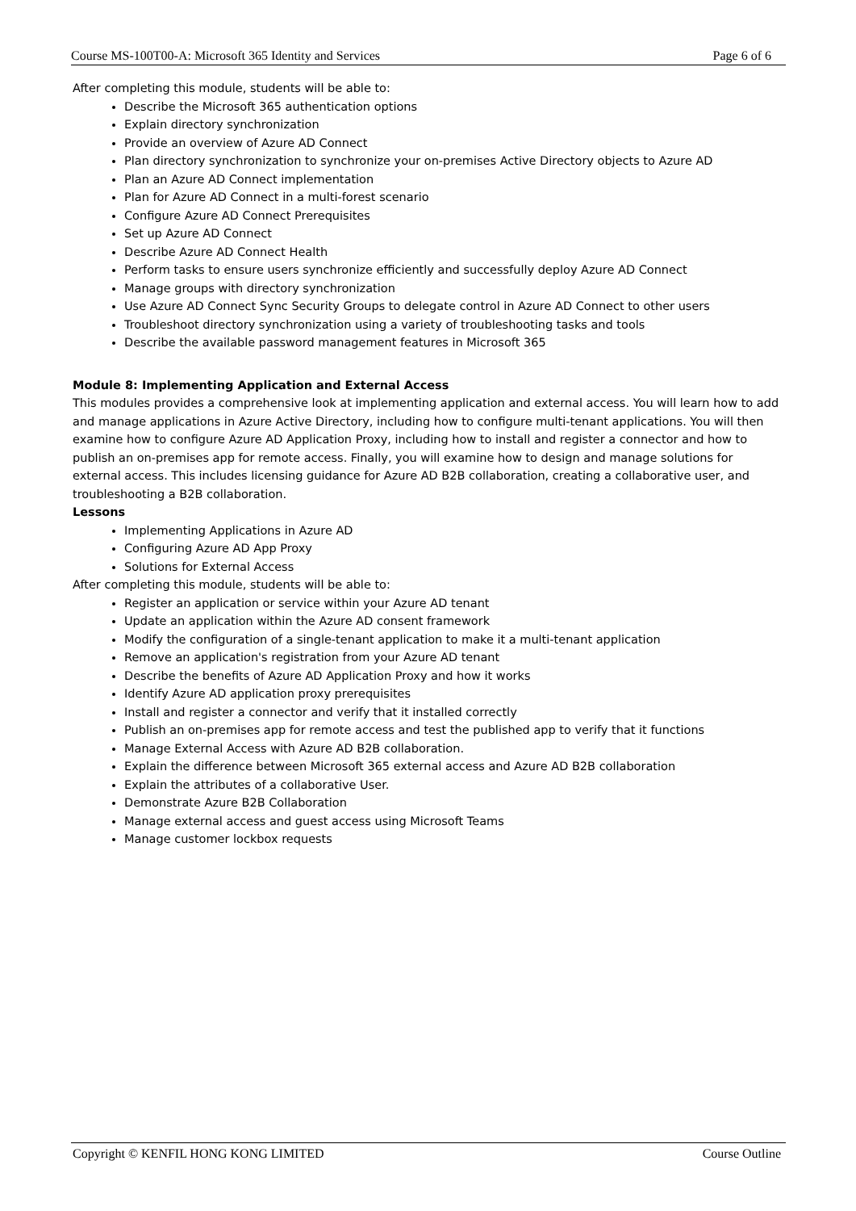Course MS-100T00-A: Microsoft 365 Identity and Services Page 6 of 6
After completing this module, students will be able to:
Describe the Microsoft 365 authentication options
Explain directory synchronization
Provide an overview of Azure AD Connect
Plan directory synchronization to synchronize your on-premises Active Directory objects to Azure AD
Plan an Azure AD Connect implementation
Plan for Azure AD Connect in a multi-forest scenario
Configure Azure AD Connect Prerequisites
Set up Azure AD Connect
Describe Azure AD Connect Health
Perform tasks to ensure users synchronize efficiently and successfully deploy Azure AD Connect
Manage groups with directory synchronization
Use Azure AD Connect Sync Security Groups to delegate control in Azure AD Connect to other users
Troubleshoot directory synchronization using a variety of troubleshooting tasks and tools
Describe the available password management features in Microsoft 365
Module 8: Implementing Application and External Access
This modules provides a comprehensive look at implementing application and external access. You will learn how to add and manage applications in Azure Active Directory, including how to configure multi-tenant applications. You will then examine how to configure Azure AD Application Proxy, including how to install and register a connector and how to publish an on-premises app for remote access. Finally, you will examine how to design and manage solutions for external access. This includes licensing guidance for Azure AD B2B collaboration, creating a collaborative user, and troubleshooting a B2B collaboration.
Lessons
Implementing Applications in Azure AD
Configuring Azure AD App Proxy
Solutions for External Access
After completing this module, students will be able to:
Register an application or service within your Azure AD tenant
Update an application within the Azure AD consent framework
Modify the configuration of a single-tenant application to make it a multi-tenant application
Remove an application's registration from your Azure AD tenant
Describe the benefits of Azure AD Application Proxy and how it works
Identify Azure AD application proxy prerequisites
Install and register a connector and verify that it installed correctly
Publish an on-premises app for remote access and test the published app to verify that it functions
Manage External Access with Azure AD B2B collaboration.
Explain the difference between Microsoft 365 external access and Azure AD B2B collaboration
Explain the attributes of a collaborative User.
Demonstrate Azure B2B Collaboration
Manage external access and guest access using Microsoft Teams
Manage customer lockbox requests
Copyright © KENFIL HONG KONG LIMITED Course Outline